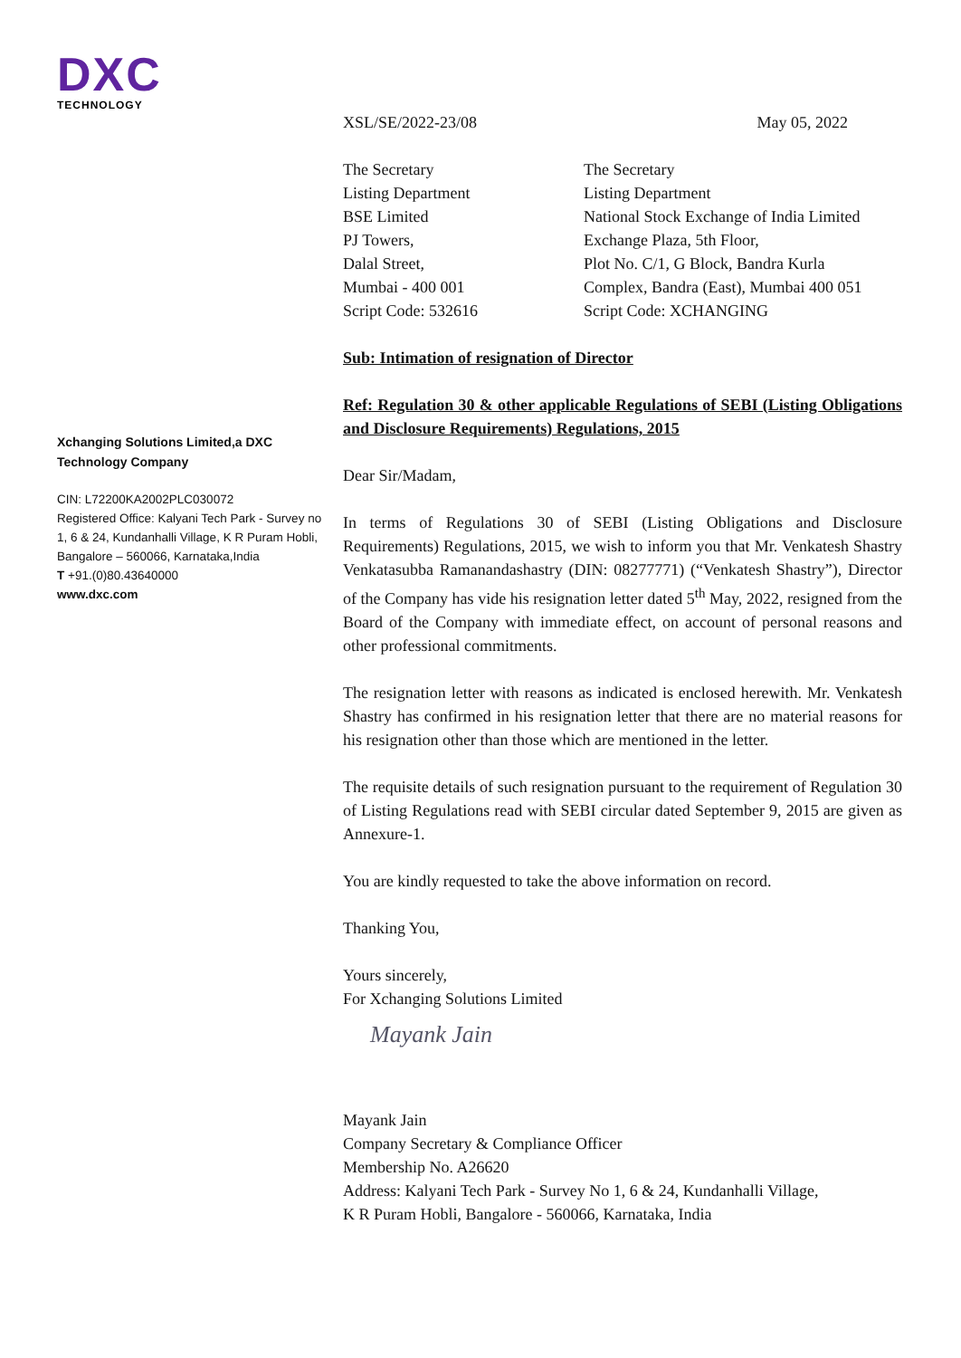DXC
TECHNOLOGY
Xchanging Solutions Limited,a DXC Technology Company
CIN: L72200KA2002PLC030072
Registered Office: Kalyani Tech Park - Survey no 1, 6 & 24, Kundanhalli Village, K R Puram Hobli, Bangalore – 560066, Karnataka,India
T +91.(0)80.43640000
www.dxc.com
XSL/SE/2022-23/08 May 05, 2022
The Secretary
Listing Department
BSE Limited
PJ Towers,
Dalal Street,
Mumbai - 400 001
Script Code: 532616
The Secretary
Listing Department
National Stock Exchange of India Limited
Exchange Plaza, 5th Floor,
Plot No. C/1, G Block, Bandra Kurla
Complex, Bandra (East), Mumbai 400 051
Script Code: XCHANGING
Sub: Intimation of resignation of Director
Ref: Regulation 30 & other applicable Regulations of SEBI (Listing Obligations and Disclosure Requirements) Regulations, 2015
Dear Sir/Madam,
In terms of Regulations 30 of SEBI (Listing Obligations and Disclosure Requirements) Regulations, 2015, we wish to inform you that Mr. Venkatesh Shastry Venkatasubba Ramanandashastry (DIN: 08277771) (“Venkatesh Shastry”), Director of the Company has vide his resignation letter dated 5<sup>th</sup> May, 2022, resigned from the Board of the Company with immediate effect, on account of personal reasons and other professional commitments.
The resignation letter with reasons as indicated is enclosed herewith. Mr. Venkatesh Shastry has confirmed in his resignation letter that there are no material reasons for his resignation other than those which are mentioned in the letter.
The requisite details of such resignation pursuant to the requirement of Regulation 30 of Listing Regulations read with SEBI circular dated September 9, 2015 are given as Annexure-1.
You are kindly requested to take the above information on record.
Thanking You,
Yours sincerely,
For Xchanging Solutions Limited
Mayank Jain
Mayank Jain
Company Secretary & Compliance Officer
Membership No. A26620
Address: Kalyani Tech Park - Survey No 1, 6 & 24, Kundanhalli Village,
K R Puram Hobli, Bangalore - 560066, Karnataka, India